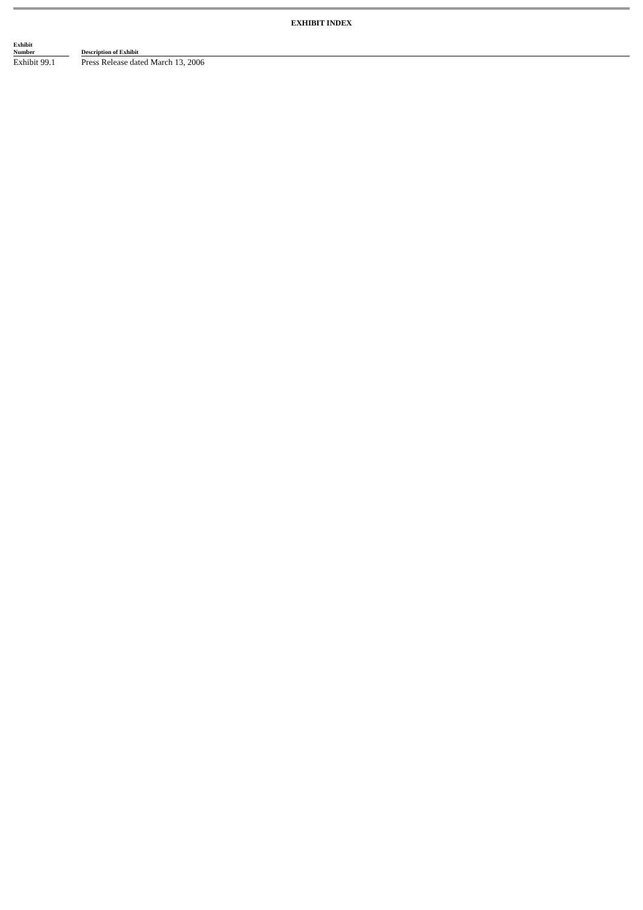EXHIBIT INDEX
| Exhibit Number | | Description of Exhibit |
| --- | --- | --- |
| Exhibit 99.1 | | Press Release dated March 13, 2006 |